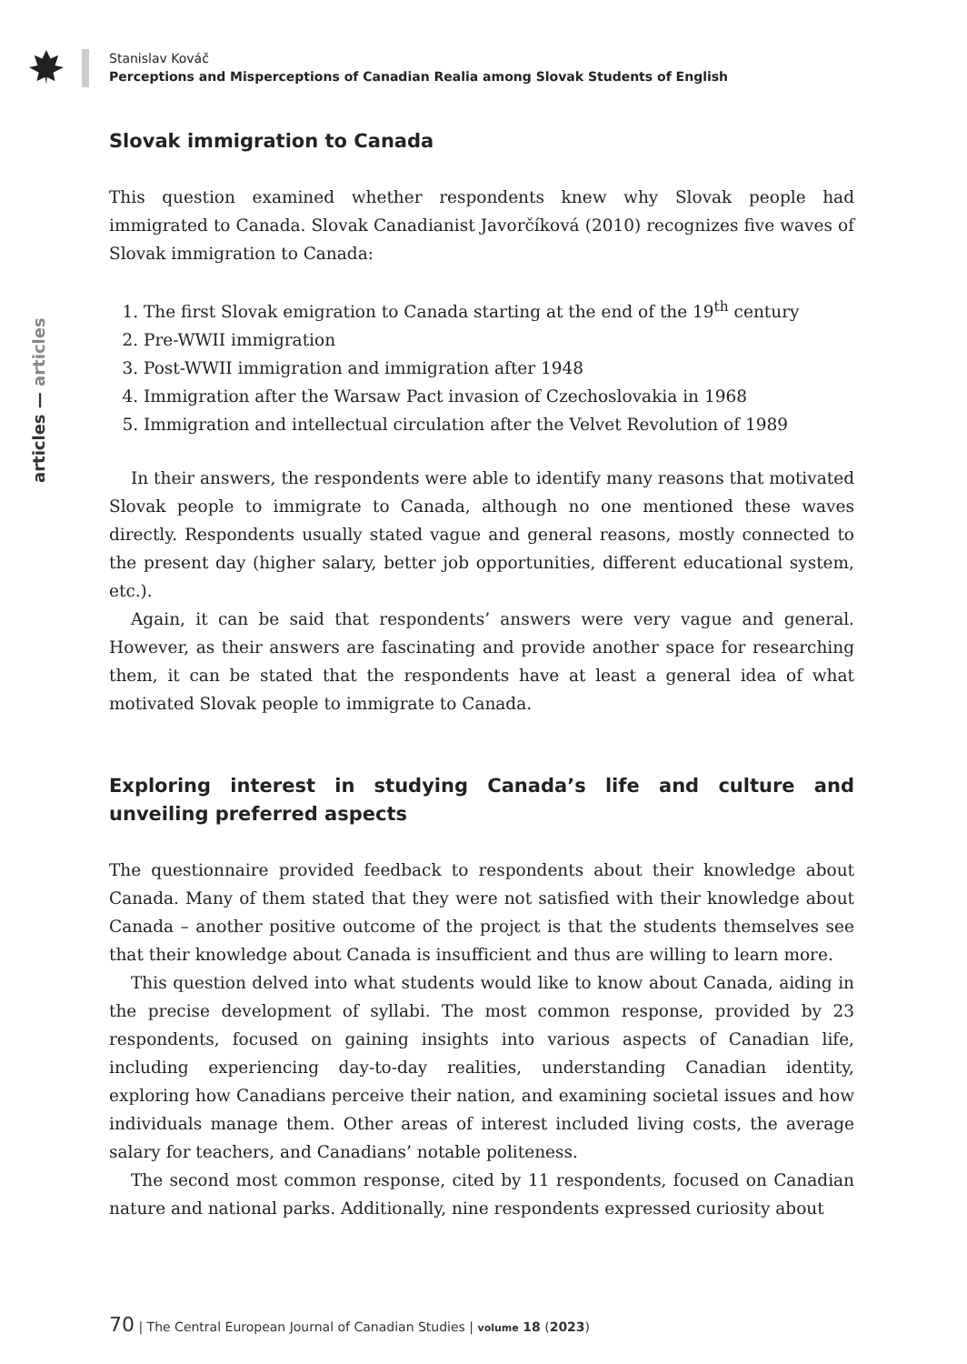Stanislav Kováč
Perceptions and Misperceptions of Canadian Realia among Slovak Students of English
articles — articles
Slovak immigration to Canada
This question examined whether respondents knew why Slovak people had immigrated to Canada. Slovak Canadianist Javorčíková (2010) recognizes five waves of Slovak immigration to Canada:
1. The first Slovak emigration to Canada starting at the end of the 19<sup>th</sup> century
2. Pre-WWII immigration
3. Post-WWII immigration and immigration after 1948
4. Immigration after the Warsaw Pact invasion of Czechoslovakia in 1968
5. Immigration and intellectual circulation after the Velvet Revolution of 1989
In their answers, the respondents were able to identify many reasons that motivated Slovak people to immigrate to Canada, although no one mentioned these waves directly. Respondents usually stated vague and general reasons, mostly connected to the present day (higher salary, better job opportunities, different educational system, etc.).
Again, it can be said that respondents’ answers were very vague and general. However, as their answers are fascinating and provide another space for researching them, it can be stated that the respondents have at least a general idea of what motivated Slovak people to immigrate to Canada.
Exploring interest in studying Canada’s life and culture and unveiling preferred aspects
The questionnaire provided feedback to respondents about their knowledge about Canada. Many of them stated that they were not satisfied with their knowledge about Canada – another positive outcome of the project is that the students themselves see that their knowledge about Canada is insufficient and thus are willing to learn more.
This question delved into what students would like to know about Canada, aiding in the precise development of syllabi. The most common response, provided by 23 respondents, focused on gaining insights into various aspects of Canadian life, including experiencing day-to-day realities, understanding Canadian identity, exploring how Canadians perceive their nation, and examining societal issues and how individuals manage them. Other areas of interest included living costs, the average salary for teachers, and Canadians’ notable politeness.
The second most common response, cited by 11 respondents, focused on Canadian nature and national parks. Additionally, nine respondents expressed curiosity about
70 | The Central European Journal of Canadian Studies | volume 18 (2023)